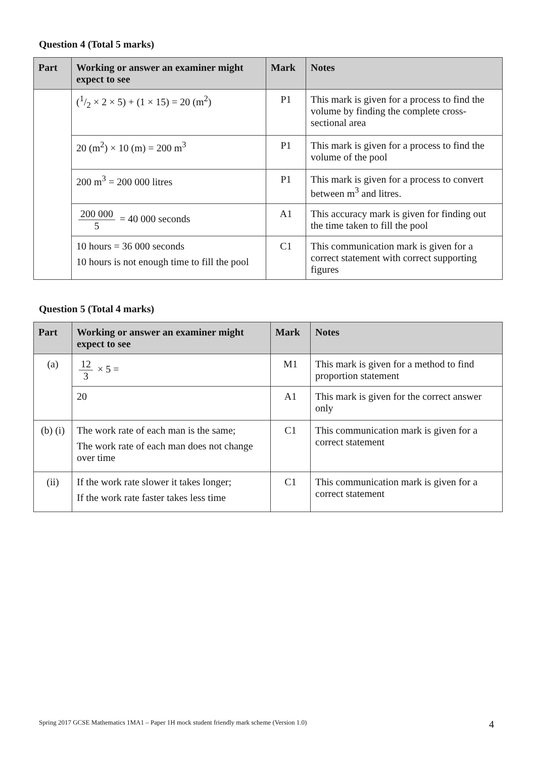Question 4 (Total 5 marks)
| Part | Working or answer an examiner might expect to see | Mark | Notes |
| --- | --- | --- | --- |
| | (1/2 × 2 × 5) + (1 × 15) = 20 (m<sup>2</sup>) | P1 | This mark is given for a process to find the volume by finding the complete cross-sectional area |
| | 20 (m<sup>2</sup>) × 10 (m) = 200 m<sup>3</sup> | P1 | This mark is given for a process to find the volume of the pool |
| | 200 m<sup>3</sup> = 200 000 litres | P1 | This mark is given for a process to convert between m<sup>3</sup> and litres. |
| | 200 000 5 = 40 000 seconds | A1 | This accuracy mark is given for finding out the time taken to fill the pool |
| | 10 hours = 36 000 seconds 10 hours is not enough time to fill the pool | C1 | This communication mark is given for a correct statement with correct supporting figures |
Question 5 (Total 4 marks)
| Part | Working or answer an examiner might expect to see | Mark | Notes |
| --- | --- | --- | --- |
| (a) | 12 3 × 5 = | M1 | This mark is given for a method to find proportion statement |
| | 20 | A1 | This mark is given for the correct answer only |
| (b) (i) | The work rate of each man is the same; The work rate of each man does not change over time | C1 | This communication mark is given for a correct statement |
| (ii) | If the work rate slower it takes longer; If the work rate faster takes less time | C1 | This communication mark is given for a correct statement |
Spring 2017 GCSE Mathematics 1MA1 – Paper 1H mock student friendly mark scheme (Version 1.0)
4